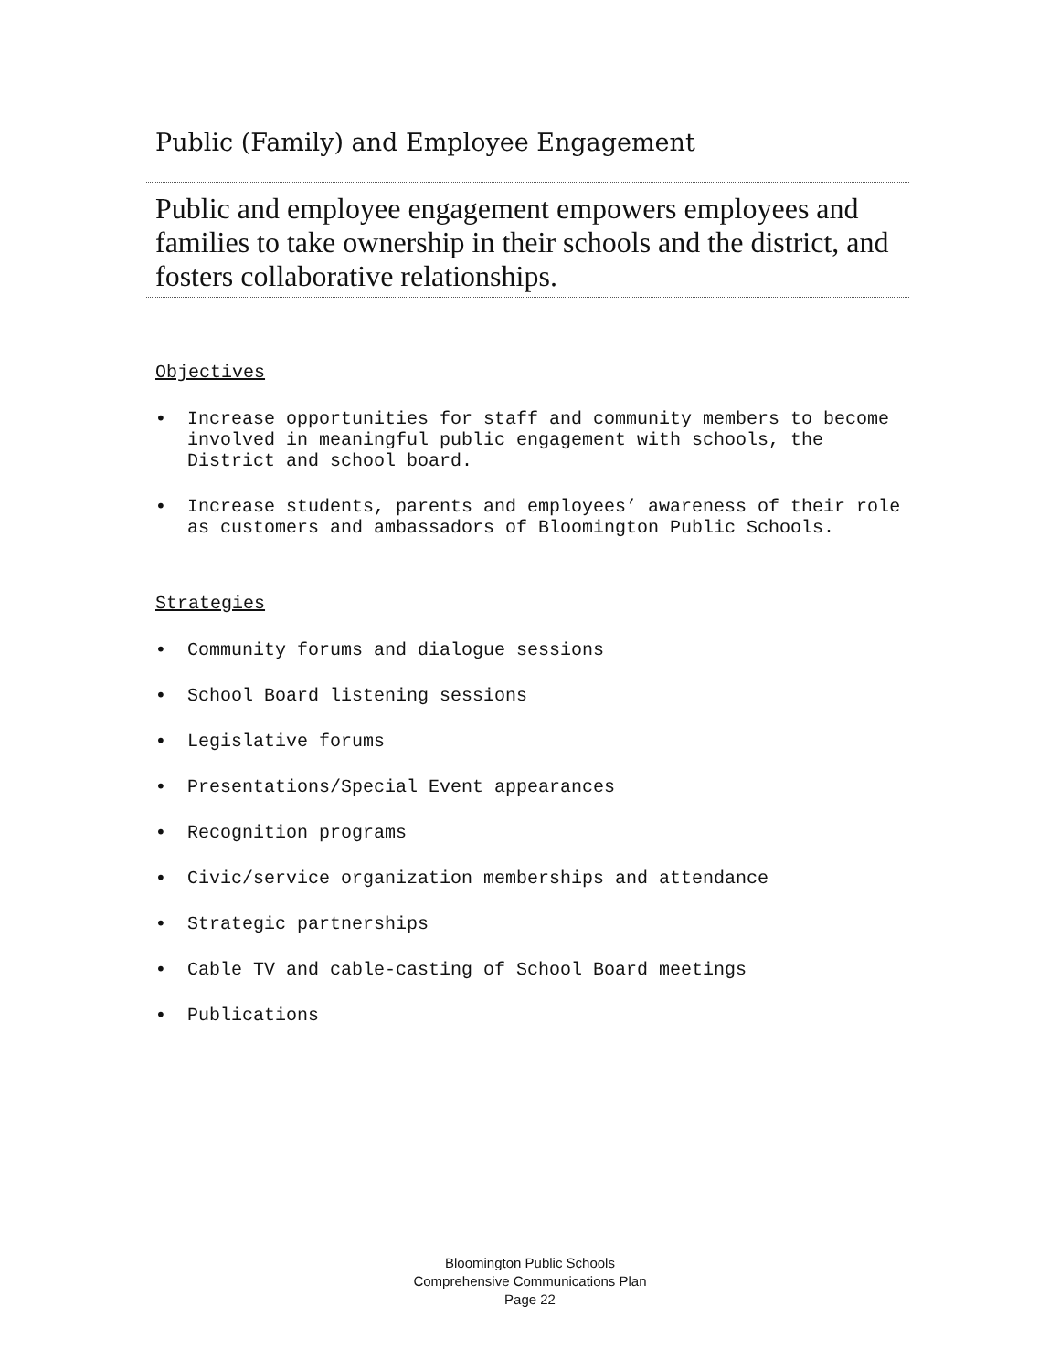Public (Family) and Employee Engagement
Public and employee engagement empowers employees and families to take ownership in their schools and the district, and fosters collaborative relationships.
Objectives
• Increase opportunities for staff and community members to become involved in meaningful public engagement with schools, the District and school board.
• Increase students, parents and employees’ awareness of their role as customers and ambassadors of Bloomington Public Schools.
Strategies
• Community forums and dialogue sessions
• School Board listening sessions
• Legislative forums
• Presentations/Special Event appearances
• Recognition programs
• Civic/service organization memberships and attendance
• Strategic partnerships
• Cable TV and cable-casting of School Board meetings
• Publications
Bloomington Public Schools
Comprehensive Communications Plan
Page 22